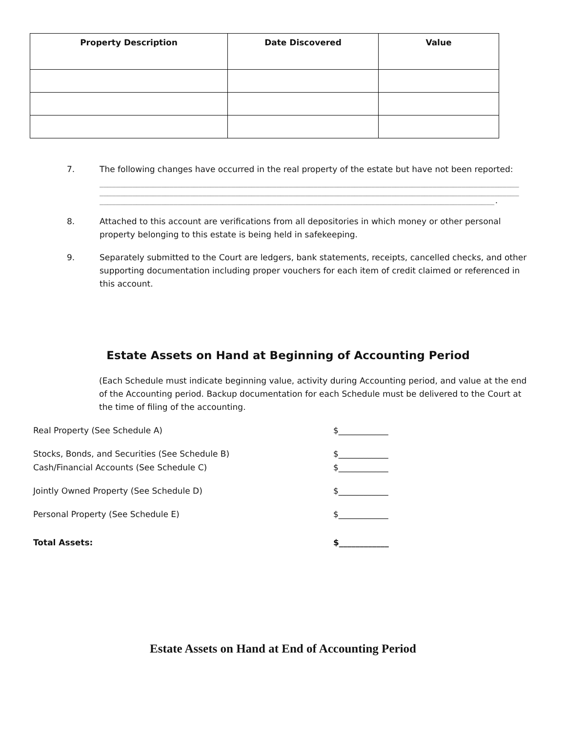| Property Description | Date Discovered | Value |
| --- | --- | --- |
7. The following changes have occurred in the real property of the estate but have not been reported:
______________________________________________________________________________________________________
______________________________________________________________________________________________________
________________________________________________________________________________________________.
8. Attached to this account are verifications from all depositories in which money or other personal property belonging to this estate is being held in safekeeping.
9. Separately submitted to the Court are ledgers, bank statements, receipts, cancelled checks, and other supporting documentation including proper vouchers for each item of credit claimed or referenced in this account.
Estate Assets on Hand at Beginning of Accounting Period
(Each Schedule must indicate beginning value, activity during Accounting period, and value at the end of the Accounting period. Backup documentation for each Schedule must be delivered to the Court at the time of filing of the accounting.
Real Property (See Schedule A) $____________
Stocks, Bonds, and Securities (See Schedule B) $____________
Cash/Financial Accounts (See Schedule C) $____________
Jointly Owned Property (See Schedule D) $____________
Personal Property (See Schedule E) $____________
Total Assets: $____________
Estate Assets on Hand at End of Accounting Period